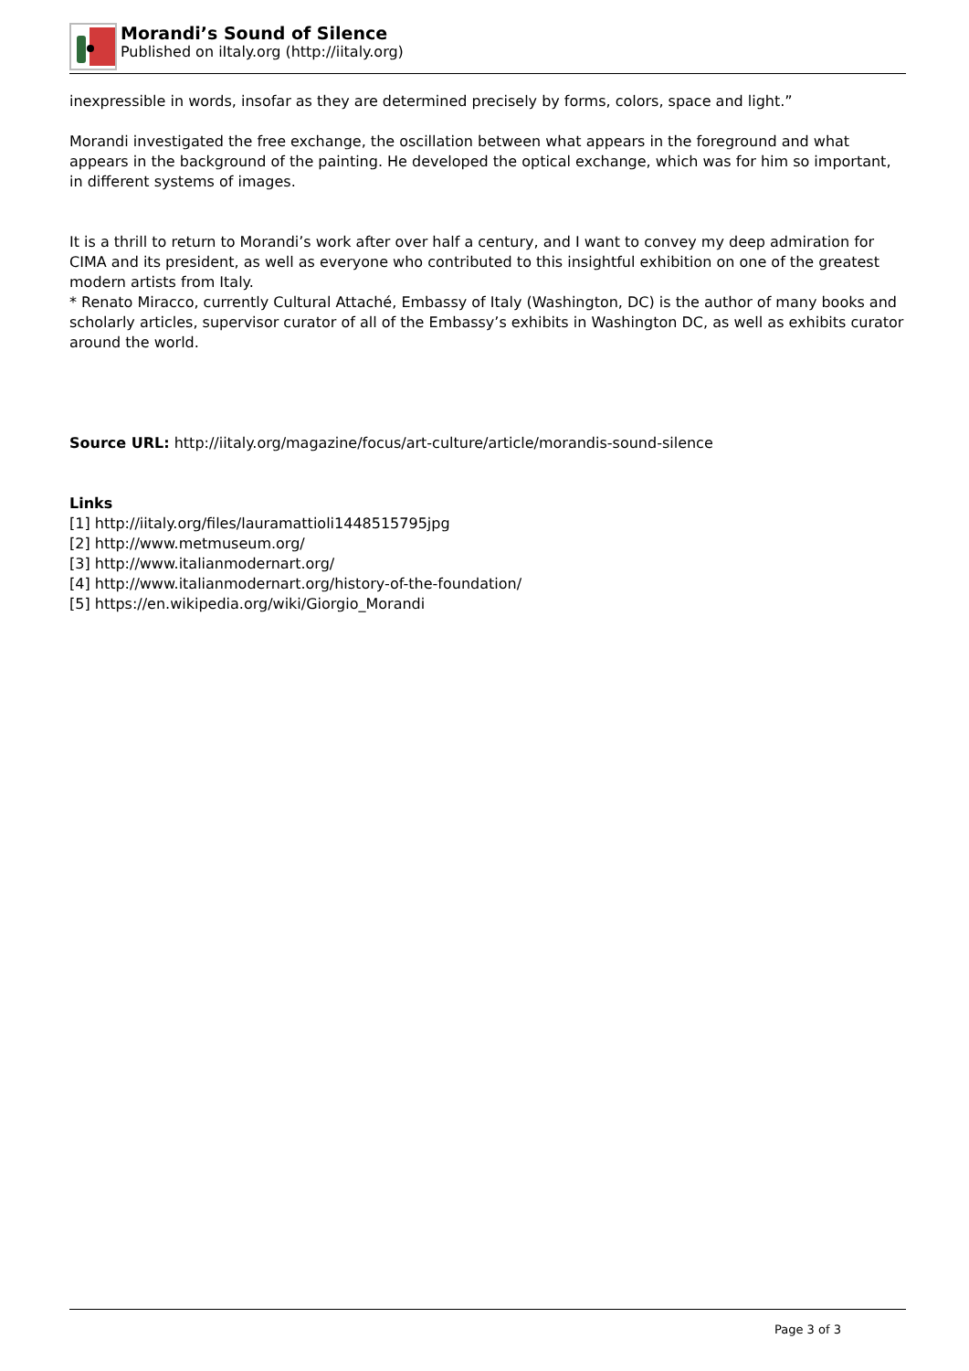Morandi’s Sound of Silence
Published on iItaly.org (http://iitaly.org)
inexpressible in words, insofar as they are determined precisely by forms, colors, space and light.”
Morandi investigated the free exchange, the oscillation between what appears in the foreground and what appears in the background of the painting. He developed the optical exchange, which was for him so important, in different systems of images.
It is a thrill to return to Morandi’s work after over half a century, and I want to convey my deep admiration for CIMA and its president, as well as everyone who contributed to this insightful exhibition on one of the greatest modern artists from Italy.
* Renato Miracco, currently Cultural Attaché, Embassy of Italy (Washington, DC) is the author of many books and scholarly articles, supervisor curator of all of the Embassy’s exhibits in Washington DC, as well as exhibits curator around the world.
Source URL: http://iitaly.org/magazine/focus/art-culture/article/morandis-sound-silence
Links
[1] http://iitaly.org/files/lauramattioli1448515795jpg
[2] http://www.metmuseum.org/
[3] http://www.italianmodernart.org/
[4] http://www.italianmodernart.org/history-of-the-foundation/
[5] https://en.wikipedia.org/wiki/Giorgio_Morandi
Page 3 of 3